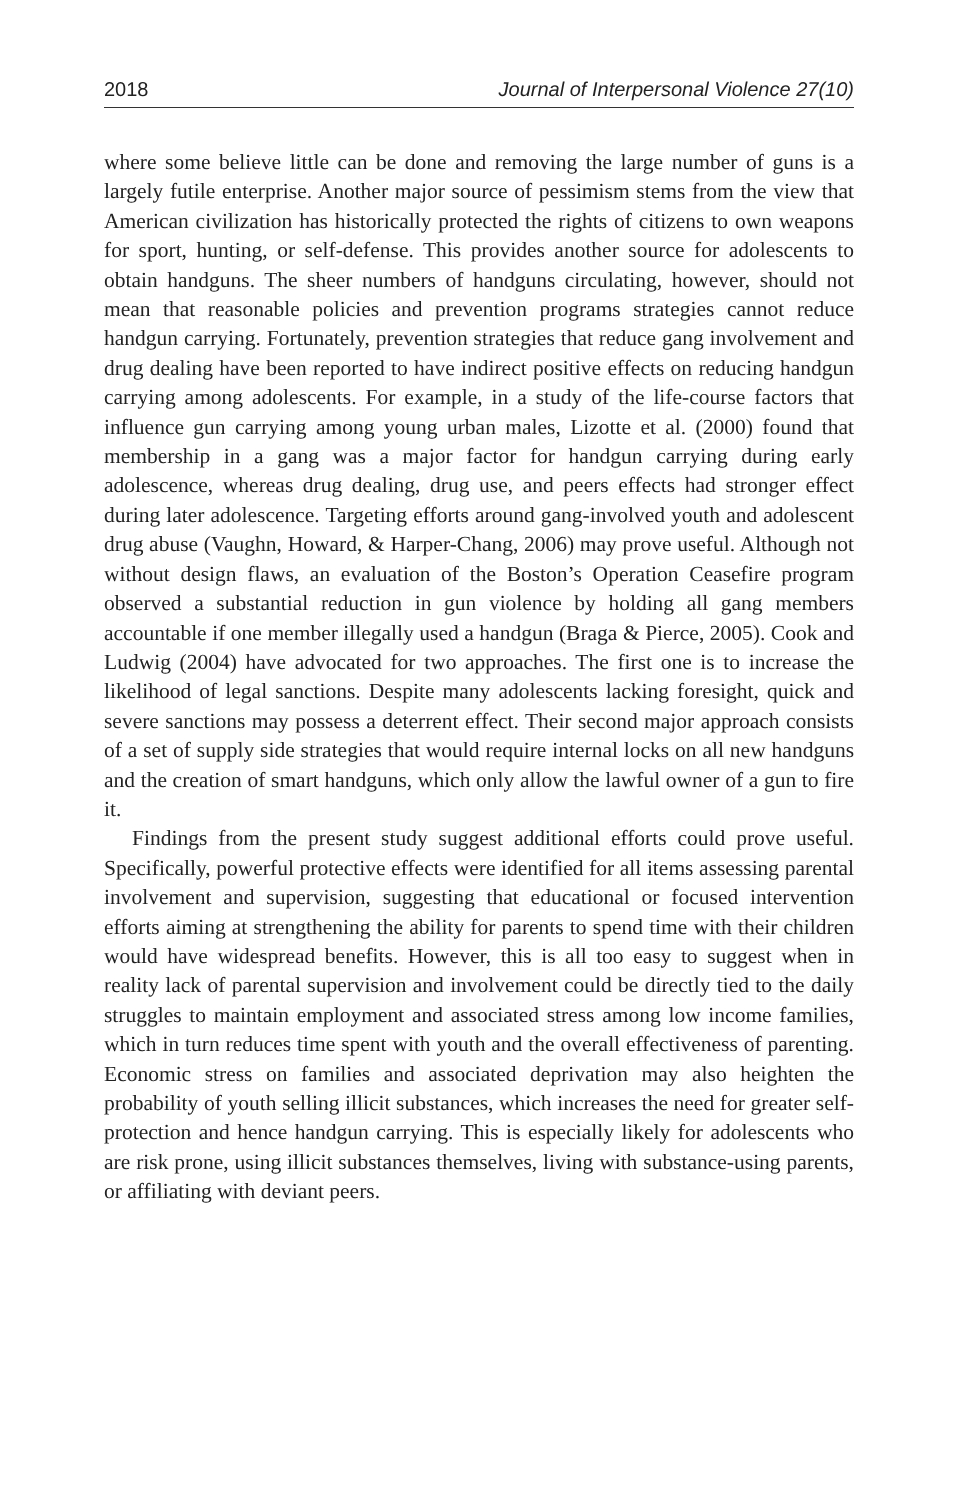2018 Journal of Interpersonal Violence 27(10)
where some believe little can be done and removing the large number of guns is a largely futile enterprise. Another major source of pessimism stems from the view that American civilization has historically protected the rights of citizens to own weapons for sport, hunting, or self-defense. This provides another source for adolescents to obtain handguns. The sheer numbers of handguns circulating, however, should not mean that reasonable policies and prevention programs strategies cannot reduce handgun carrying. Fortunately, prevention strategies that reduce gang involvement and drug dealing have been reported to have indirect positive effects on reducing handgun carrying among adolescents. For example, in a study of the life-course factors that influence gun carrying among young urban males, Lizotte et al. (2000) found that membership in a gang was a major factor for handgun carrying during early adolescence, whereas drug dealing, drug use, and peers effects had stronger effect during later adolescence. Targeting efforts around gang-involved youth and adolescent drug abuse (Vaughn, Howard, & Harper-Chang, 2006) may prove useful. Although not without design flaws, an evaluation of the Boston’s Operation Ceasefire program observed a substantial reduction in gun violence by holding all gang members accountable if one member illegally used a handgun (Braga & Pierce, 2005). Cook and Ludwig (2004) have advocated for two approaches. The first one is to increase the likelihood of legal sanctions. Despite many adolescents lacking foresight, quick and severe sanctions may possess a deterrent effect. Their second major approach consists of a set of supply side strategies that would require internal locks on all new handguns and the creation of smart handguns, which only allow the lawful owner of a gun to fire it.
Findings from the present study suggest additional efforts could prove useful. Specifically, powerful protective effects were identified for all items assessing parental involvement and supervision, suggesting that educational or focused intervention efforts aiming at strengthening the ability for parents to spend time with their children would have widespread benefits. However, this is all too easy to suggest when in reality lack of parental supervision and involvement could be directly tied to the daily struggles to maintain employment and associated stress among low income families, which in turn reduces time spent with youth and the overall effectiveness of parenting. Economic stress on families and associated deprivation may also heighten the probability of youth selling illicit substances, which increases the need for greater self-protection and hence handgun carrying. This is especially likely for adolescents who are risk prone, using illicit substances themselves, living with substance-using parents, or affiliating with deviant peers.